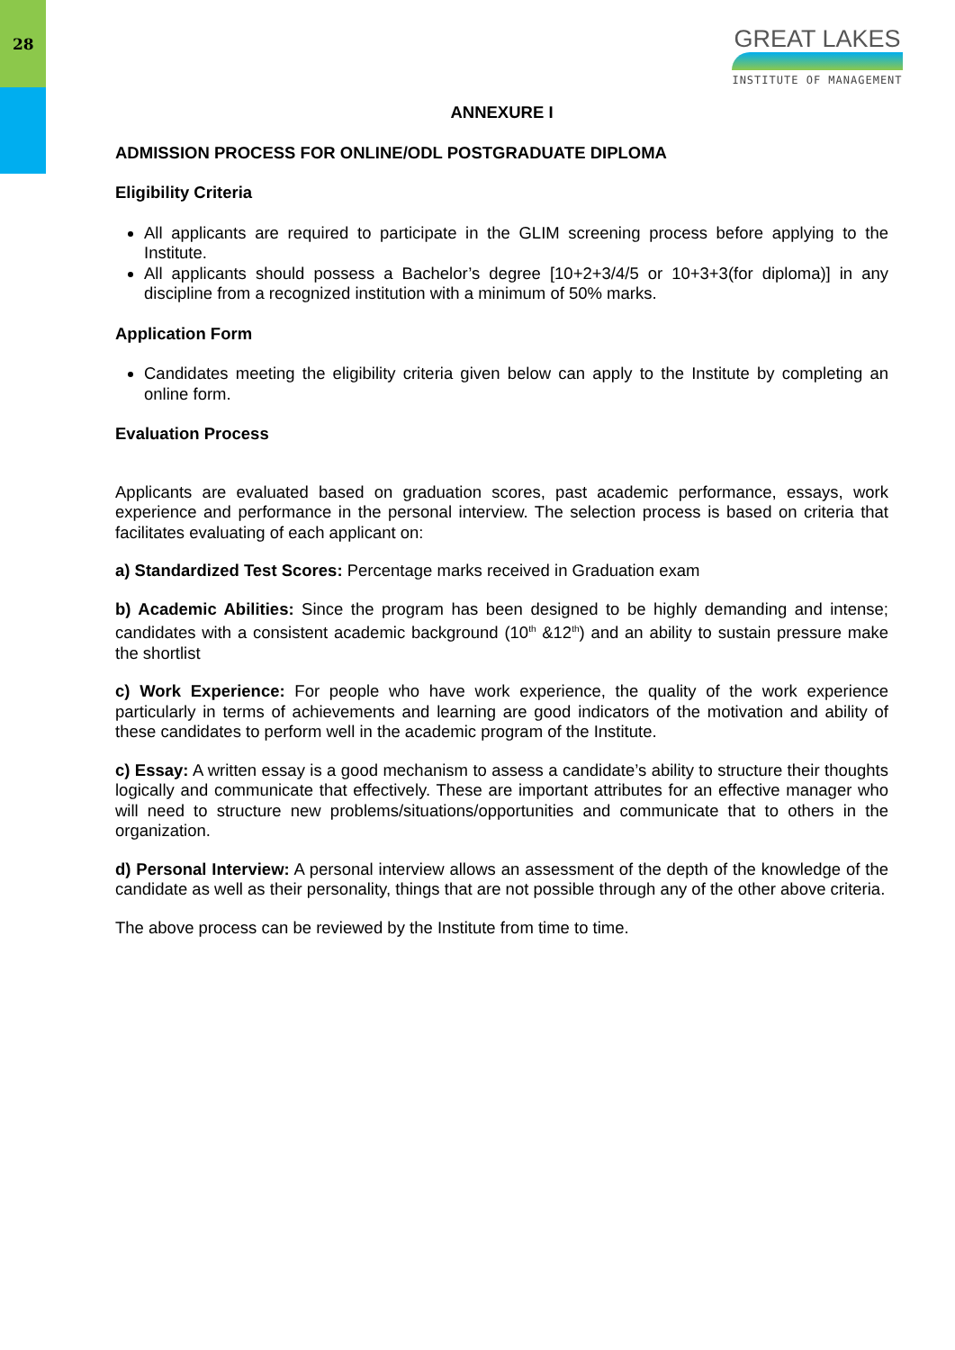28
GREAT LAKES
INSTITUTE OF MANAGEMENT
ANNEXURE I
ADMISSION PROCESS FOR ONLINE/ODL POSTGRADUATE DIPLOMA
Eligibility Criteria
All applicants are required to participate in the GLIM screening process before applying to the Institute.
All applicants should possess a Bachelor’s degree [10+2+3/4/5 or 10+3+3(for diploma)] in any discipline from a recognized institution with a minimum of 50% marks.
Application Form
Candidates meeting the eligibility criteria given below can apply to the Institute by completing an online form.
Evaluation Process
Applicants are evaluated based on graduation scores, past academic performance, essays, work experience and performance in the personal interview. The selection process is based on criteria that facilitates evaluating of each applicant on:
a) Standardized Test Scores: Percentage marks received in Graduation exam
b) Academic Abilities: Since the program has been designed to be highly demanding and intense; candidates with a consistent academic background (10<sup>th</sup> &12<sup>th</sup>) and an ability to sustain pressure make the shortlist
c) Work Experience: For people who have work experience, the quality of the work experience particularly in terms of achievements and learning are good indicators of the motivation and ability of these candidates to perform well in the academic program of the Institute.
c) Essay: A written essay is a good mechanism to assess a candidate’s ability to structure their thoughts logically and communicate that effectively. These are important attributes for an effective manager who will need to structure new problems/situations/opportunities and communicate that to others in the organization.
d) Personal Interview: A personal interview allows an assessment of the depth of the knowledge of the candidate as well as their personality, things that are not possible through any of the other above criteria.
The above process can be reviewed by the Institute from time to time.